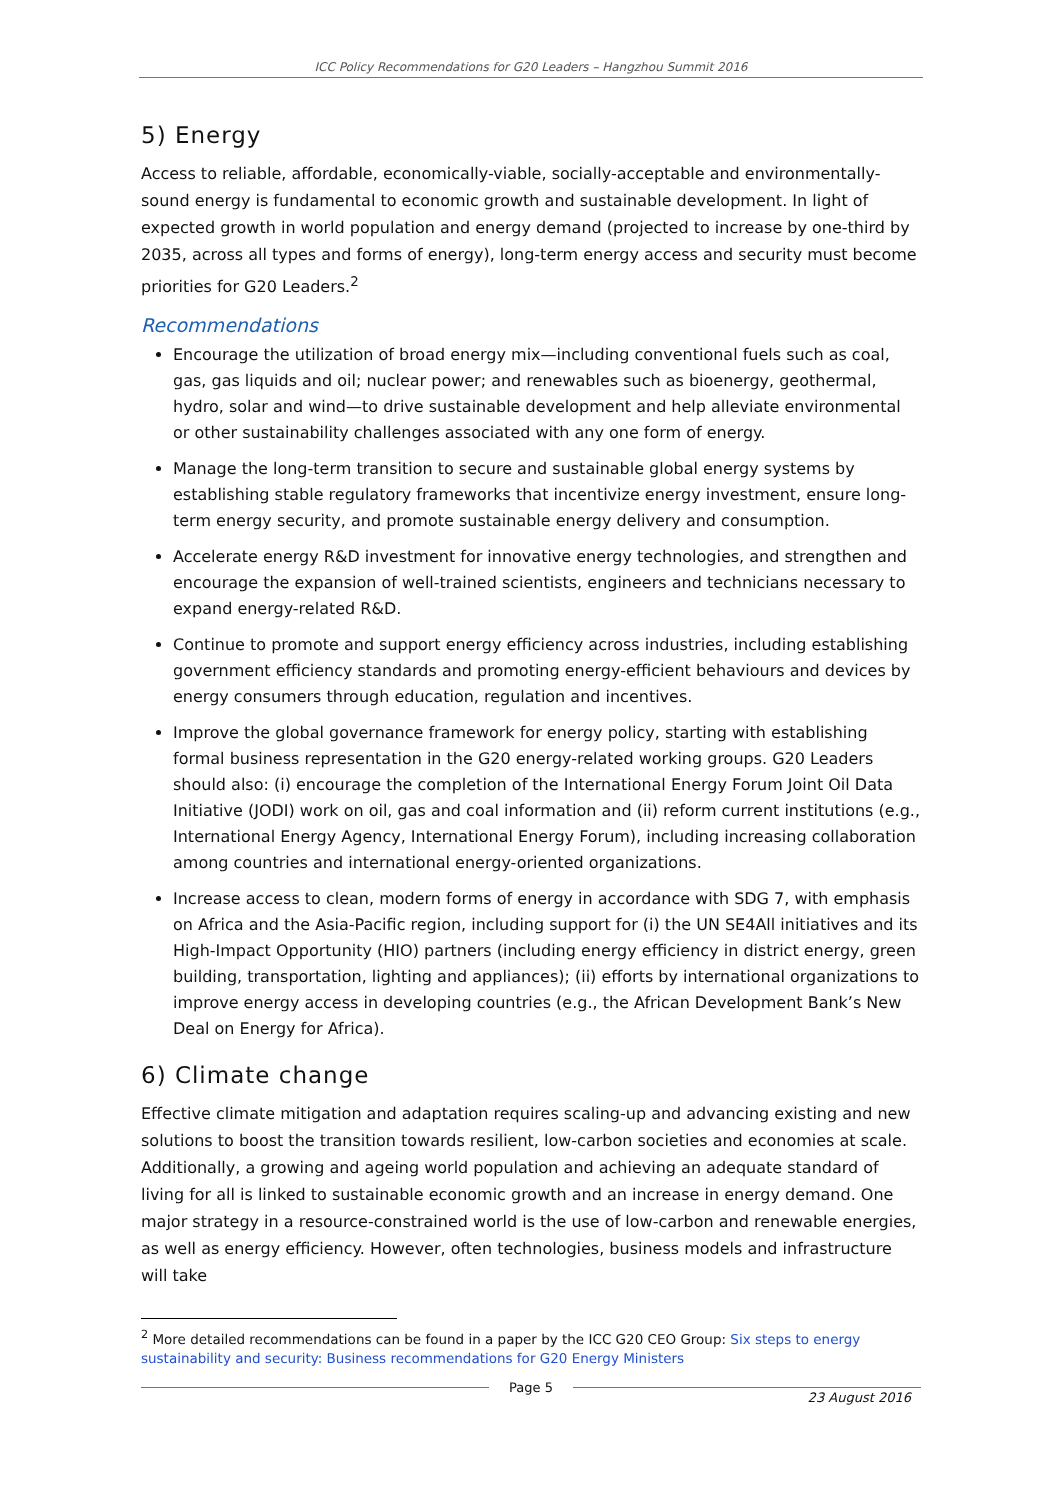ICC Policy Recommendations for G20 Leaders – Hangzhou Summit 2016
5) Energy
Access to reliable, affordable, economically-viable, socially-acceptable and environmentally-sound energy is fundamental to economic growth and sustainable development. In light of expected growth in world population and energy demand (projected to increase by one-third by 2035, across all types and forms of energy), long-term energy access and security must become priorities for G20 Leaders.<sup>2</sup>
Recommendations
Encourage the utilization of broad energy mix—including conventional fuels such as coal, gas, gas liquids and oil; nuclear power; and renewables such as bioenergy, geothermal, hydro, solar and wind—to drive sustainable development and help alleviate environmental or other sustainability challenges associated with any one form of energy.
Manage the long-term transition to secure and sustainable global energy systems by establishing stable regulatory frameworks that incentivize energy investment, ensure long-term energy security, and promote sustainable energy delivery and consumption.
Accelerate energy R&D investment for innovative energy technologies, and strengthen and encourage the expansion of well-trained scientists, engineers and technicians necessary to expand energy-related R&D.
Continue to promote and support energy efficiency across industries, including establishing government efficiency standards and promoting energy-efficient behaviours and devices by energy consumers through education, regulation and incentives.
Improve the global governance framework for energy policy, starting with establishing formal business representation in the G20 energy-related working groups. G20 Leaders should also: (i) encourage the completion of the International Energy Forum Joint Oil Data Initiative (JODI) work on oil, gas and coal information and (ii) reform current institutions (e.g., International Energy Agency, International Energy Forum), including increasing collaboration among countries and international energy-oriented organizations.
Increase access to clean, modern forms of energy in accordance with SDG 7, with emphasis on Africa and the Asia-Pacific region, including support for (i) the UN SE4All initiatives and its High-Impact Opportunity (HIO) partners (including energy efficiency in district energy, green building, transportation, lighting and appliances); (ii) efforts by international organizations to improve energy access in developing countries (e.g., the African Development Bank’s New Deal on Energy for Africa).
6) Climate change
Effective climate mitigation and adaptation requires scaling-up and advancing existing and new solutions to boost the transition towards resilient, low-carbon societies and economies at scale. Additionally, a growing and ageing world population and achieving an adequate standard of living for all is linked to sustainable economic growth and an increase in energy demand. One major strategy in a resource-constrained world is the use of low-carbon and renewable energies, as well as energy efficiency. However, often technologies, business models and infrastructure will take
<sup>2</sup> More detailed recommendations can be found in a paper by the ICC G20 CEO Group: Six steps to energy sustainability and security: Business recommendations for G20 Energy Ministers
Page 5
23 August 2016